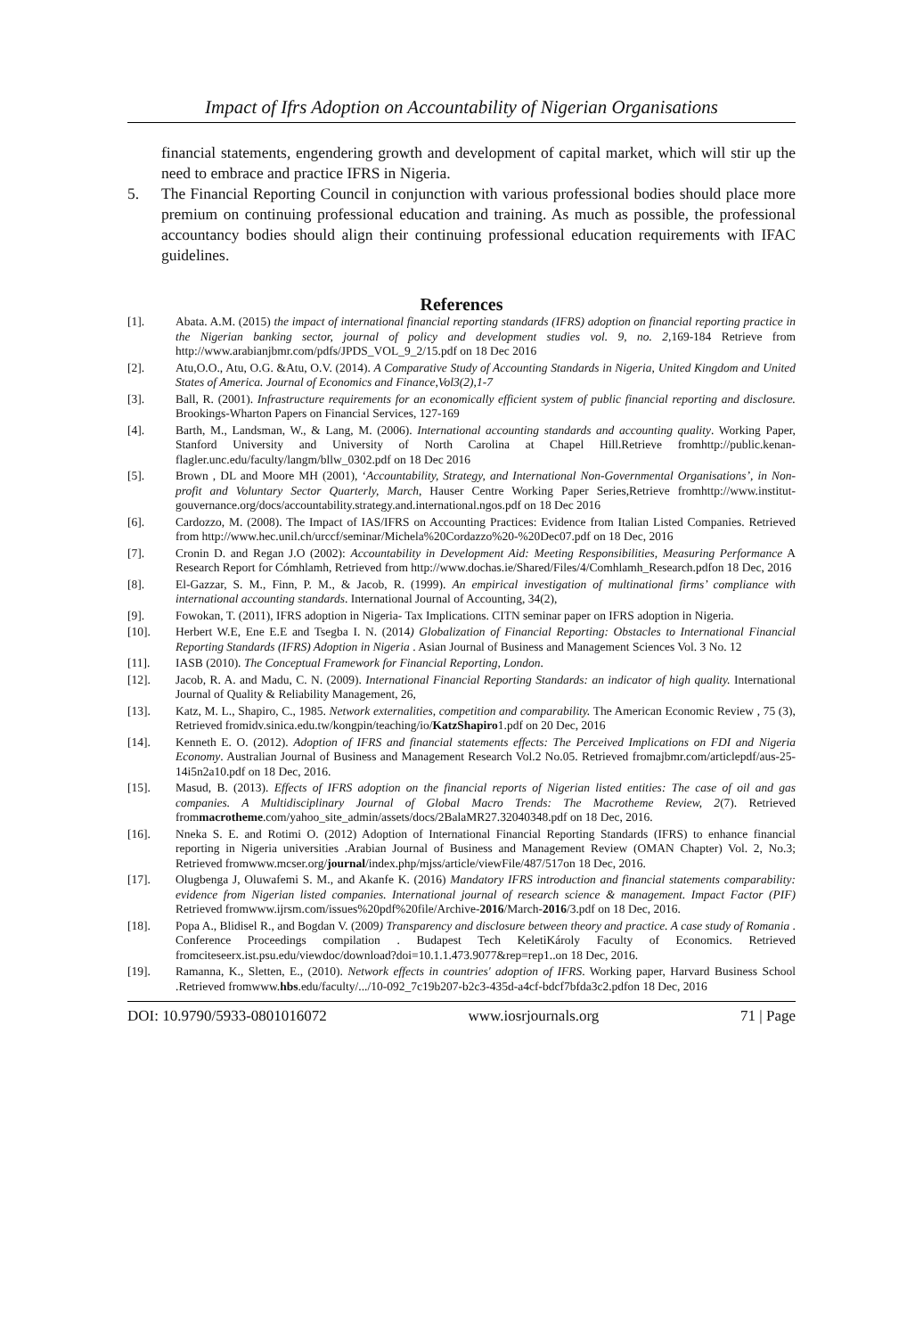Impact of Ifrs Adoption on Accountability of Nigerian Organisations
financial statements, engendering growth and development of capital market, which will stir up the need to embrace and practice IFRS in Nigeria.
5. The Financial Reporting Council in conjunction with various professional bodies should place more premium on continuing professional education and training. As much as possible, the professional accountancy bodies should align their continuing professional education requirements with IFAC guidelines.
References
[1]. Abata. A.M. (2015) the impact of international financial reporting standards (IFRS) adoption on financial reporting practice in the Nigerian banking sector, journal of policy and development studies vol. 9, no. 2, 169-184 Retrieve from http://www.arabianjbmr.com/pdfs/JPDS_VOL_9_2/15.pdf on 18 Dec 2016
[2]. Atu,O.O., Atu, O.G. &Atu, O.V. (2014). A Comparative Study of Accounting Standards in Nigeria, United Kingdom and United States of America. Journal of Economics and Finance,Vol3(2),1-7
[3]. Ball, R. (2001). Infrastructure requirements for an economically efficient system of public financial reporting and disclosure. Brookings-Wharton Papers on Financial Services, 127-169
[4]. Barth, M., Landsman, W., & Lang, M. (2006). International accounting standards and accounting quality. Working Paper, Stanford University and University of North Carolina at Chapel Hill.Retrieve fromhttp://public.kenan-flagler.unc.edu/faculty/langm/bllw_0302.pdf on 18 Dec 2016
[5]. Brown , DL and Moore MH (2001), ‘Accountability, Strategy, and International Non-Governmental Organisations’, in Non-profit and Voluntary Sector Quarterly, March, Hauser Centre Working Paper Series,Retrieve fromhttp://www.institut-gouvernance.org/docs/accountability.strategy.and.international.ngos.pdf on 18 Dec 2016
[6]. Cardozzo, M. (2008). The Impact of IAS/IFRS on Accounting Practices: Evidence from Italian Listed Companies. Retrieved from http://www.hec.unil.ch/urccf/seminar/Michela%20Cordazzo%20-%20Dec07.pdf on 18 Dec, 2016
[7]. Cronin D. and Regan J.O (2002): Accountability in Development Aid: Meeting Responsibilities, Measuring Performance A Research Report for Cómhlamh, Retrieved from http://www.dochas.ie/Shared/Files/4/Comhlamh_Research.pdfon 18 Dec, 2016
[8]. El-Gazzar, S. M., Finn, P. M., & Jacob, R. (1999). An empirical investigation of multinational firms’ compliance with international accounting standards. International Journal of Accounting, 34(2),
[9]. Fowokan, T. (2011), IFRS adoption in Nigeria- Tax Implications. CITN seminar paper on IFRS adoption in Nigeria.
[10]. Herbert W.E, Ene E.E and Tsegba I. N. (2014) Globalization of Financial Reporting: Obstacles to International Financial Reporting Standards (IFRS) Adoption in Nigeria . Asian Journal of Business and Management Sciences Vol. 3 No. 12
[11]. IASB (2010). The Conceptual Framework for Financial Reporting, London.
[12]. Jacob, R. A. and Madu, C. N. (2009). International Financial Reporting Standards: an indicator of high quality. International Journal of Quality & Reliability Management, 26,
[13]. Katz, M. L., Shapiro, C., 1985. Network externalities, competition and comparability. The American Economic Review , 75 (3), Retrieved fromidv.sinica.edu.tw/kongpin/teaching/io/KatzShapiro1.pdf on 20 Dec, 2016
[14]. Kenneth E. O. (2012). Adoption of IFRS and financial statements effects: The Perceived Implications on FDI and Nigeria Economy. Australian Journal of Business and Management Research Vol.2 No.05. Retrieved fromajbmr.com/articlepdf/aus-25-14i5n2a10.pdf on 18 Dec, 2016.
[15]. Masud, B. (2013). Effects of IFRS adoption on the financial reports of Nigerian listed entities: The case of oil and gas companies. A Multidisciplinary Journal of Global Macro Trends: The Macrotheme Review, 2(7). Retrieved frommacrotheme.com/yahoo_site_admin/assets/docs/2BalaMR27.32040348.pdf on 18 Dec, 2016.
[16]. Nneka S. E. and Rotimi O. (2012) Adoption of International Financial Reporting Standards (IFRS) to enhance financial reporting in Nigeria universities .Arabian Journal of Business and Management Review (OMAN Chapter) Vol. 2, No.3; Retrieved fromwww.mcser.org/journal/index.php/mjss/article/viewFile/487/517on 18 Dec, 2016.
[17]. Olugbenga J, Oluwafemi S. M., and Akanfe K. (2016) Mandatory IFRS introduction and financial statements comparability: evidence from Nigerian listed companies. International journal of research science & management. Impact Factor (PIF) Retrieved fromwww.ijrsm.com/issues%20pdf%20file/Archive-2016/March-2016/3.pdf on 18 Dec, 2016.
[18]. Popa A., Blidisel R., and Bogdan V. (2009) Transparency and disclosure between theory and practice. A case study of Romania . Conference Proceedings compilation . Budapest Tech KeletiKároly Faculty of Economics. Retrieved fromciteseerx.ist.psu.edu/viewdoc/download?doi=10.1.1.473.9077&rep=rep1..on 18 Dec, 2016.
[19]. Ramanna, K., Sletten, E., (2010). Network effects in countries' adoption of IFRS. Working paper, Harvard Business School .Retrieved fromwww.hbs.edu/faculty/.../10-092_7c19b207-b2c3-435d-a4cf-bdcf7bfda3c2.pdfon 18 Dec, 2016
DOI: 10.9790/5933-0801016072 www.iosrjournals.org 71 | Page